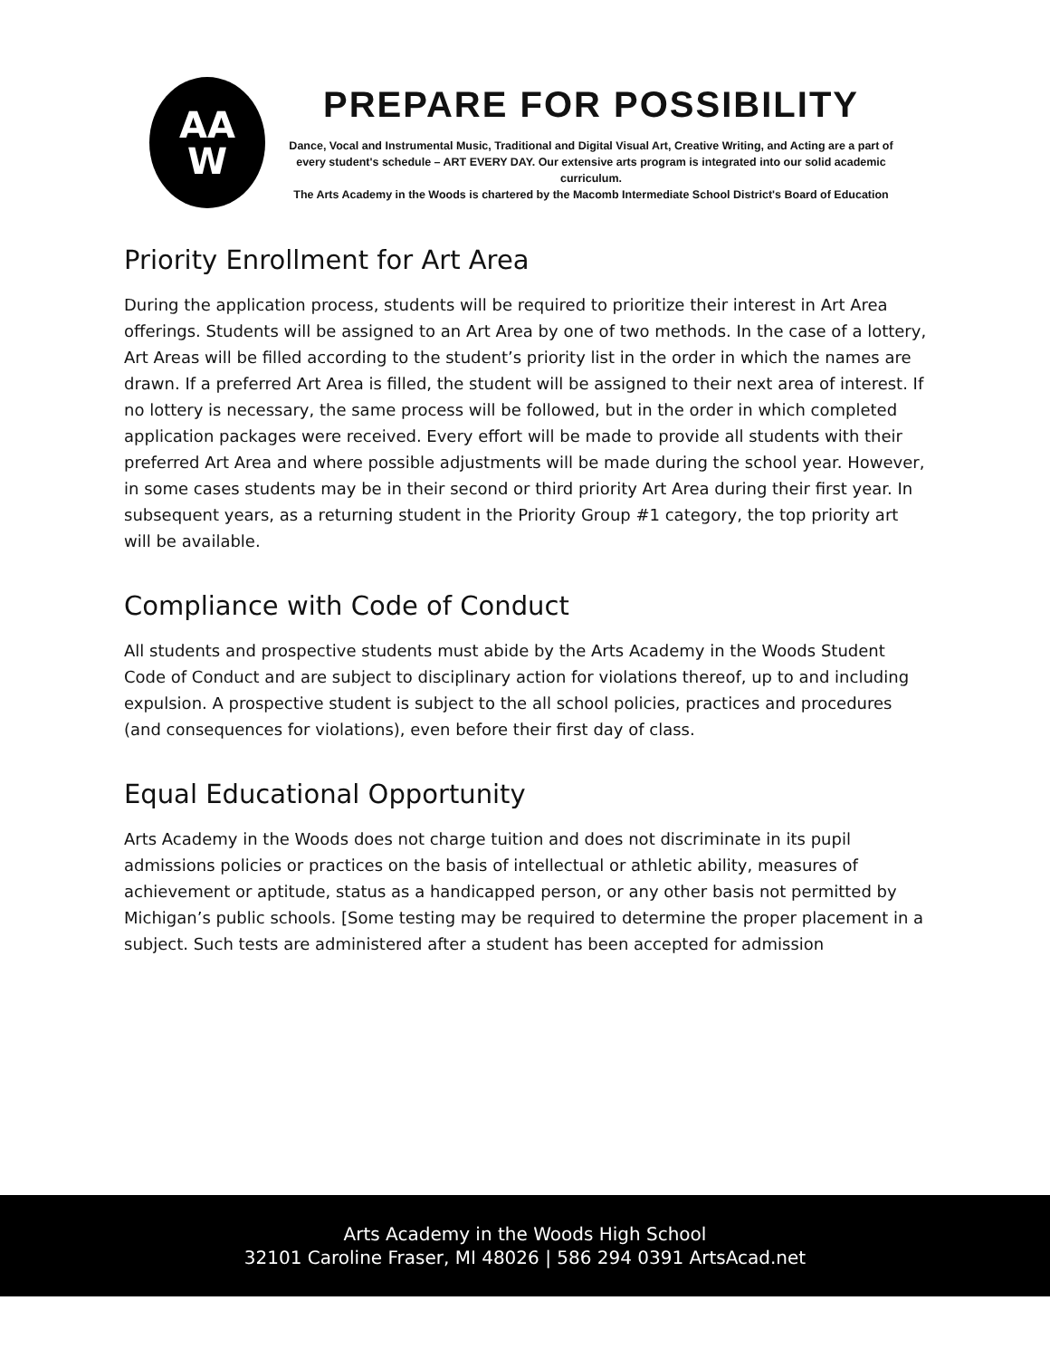AA
W
PREPARE FOR POSSIBILITY
Dance, Vocal and Instrumental Music, Traditional and Digital Visual Art, Creative Writing, and Acting are a part of every student's schedule – ART EVERY DAY. Our extensive arts program is integrated into our solid academic curriculum.
The Arts Academy in the Woods is chartered by the Macomb Intermediate School District's Board of Education
Priority Enrollment for Art Area
During the application process, students will be required to prioritize their interest in Art Area offerings. Students will be assigned to an Art Area by one of two methods. In the case of a lottery, Art Areas will be filled according to the student’s priority list in the order in which the names are drawn. If a preferred Art Area is filled, the student will be assigned to their next area of interest. If no lottery is necessary, the same process will be followed, but in the order in which completed application packages were received. Every effort will be made to provide all students with their preferred Art Area and where possible adjustments will be made during the school year. However, in some cases students may be in their second or third priority Art Area during their first year. In subsequent years, as a returning student in the Priority Group #1 category, the top priority art will be available.
Compliance with Code of Conduct
All students and prospective students must abide by the Arts Academy in the Woods Student Code of Conduct and are subject to disciplinary action for violations thereof, up to and including expulsion. A prospective student is subject to the all school policies, practices and procedures (and consequences for violations), even before their first day of class.
Equal Educational Opportunity
Arts Academy in the Woods does not charge tuition and does not discriminate in its pupil admissions policies or practices on the basis of intellectual or athletic ability, measures of achievement or aptitude, status as a handicapped person, or any other basis not permitted by Michigan’s public schools. [Some testing may be required to determine the proper placement in a subject. Such tests are administered after a student has been accepted for admission
Arts Academy in the Woods High School
32101 Caroline Fraser, MI 48026 | 586 294 0391 ArtsAcad.net